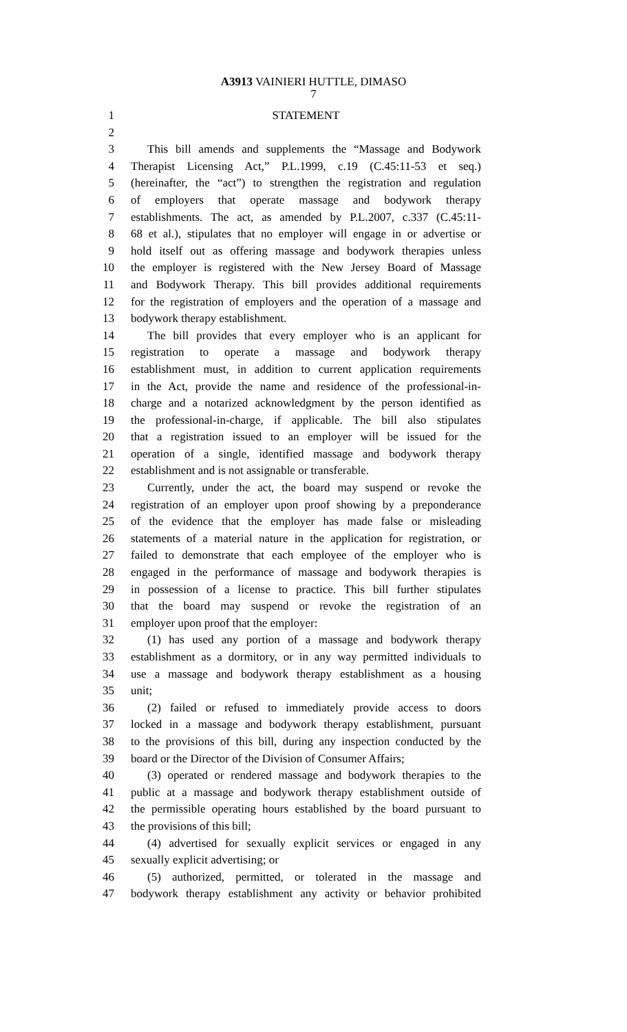A3913 VAINIERI HUTTLE, DIMASO
7
1 STATEMENT
2
3 This bill amends and supplements the “Massage and Bodywork
4 Therapist Licensing Act,” P.L.1999, c.19 (C.45:11-53 et seq.)
5 (hereinafter, the “act”) to strengthen the registration and regulation
6 of employers that operate massage and bodywork therapy
7 establishments. The act, as amended by P.L.2007, c.337 (C.45:11-
8 68 et al.), stipulates that no employer will engage in or advertise or
9 hold itself out as offering massage and bodywork therapies unless
10 the employer is registered with the New Jersey Board of Massage
11 and Bodywork Therapy. This bill provides additional requirements
12 for the registration of employers and the operation of a massage and
13 bodywork therapy establishment.
14 The bill provides that every employer who is an applicant for
15 registration to operate a massage and bodywork therapy
16 establishment must, in addition to current application requirements
17 in the Act, provide the name and residence of the professional-in-
18 charge and a notarized acknowledgment by the person identified as
19 the professional-in-charge, if applicable. The bill also stipulates
20 that a registration issued to an employer will be issued for the
21 operation of a single, identified massage and bodywork therapy
22 establishment and is not assignable or transferable.
23 Currently, under the act, the board may suspend or revoke the
24 registration of an employer upon proof showing by a preponderance
25 of the evidence that the employer has made false or misleading
26 statements of a material nature in the application for registration, or
27 failed to demonstrate that each employee of the employer who is
28 engaged in the performance of massage and bodywork therapies is
29 in possession of a license to practice. This bill further stipulates
30 that the board may suspend or revoke the registration of an
31 employer upon proof that the employer:
32 (1) has used any portion of a massage and bodywork therapy
33 establishment as a dormitory, or in any way permitted individuals to
34 use a massage and bodywork therapy establishment as a housing
35 unit;
36 (2) failed or refused to immediately provide access to doors
37 locked in a massage and bodywork therapy establishment, pursuant
38 to the provisions of this bill, during any inspection conducted by the
39 board or the Director of the Division of Consumer Affairs;
40 (3) operated or rendered massage and bodywork therapies to the
41 public at a massage and bodywork therapy establishment outside of
42 the permissible operating hours established by the board pursuant to
43 the provisions of this bill;
44 (4) advertised for sexually explicit services or engaged in any
45 sexually explicit advertising; or
46 (5) authorized, permitted, or tolerated in the massage and
47 bodywork therapy establishment any activity or behavior prohibited